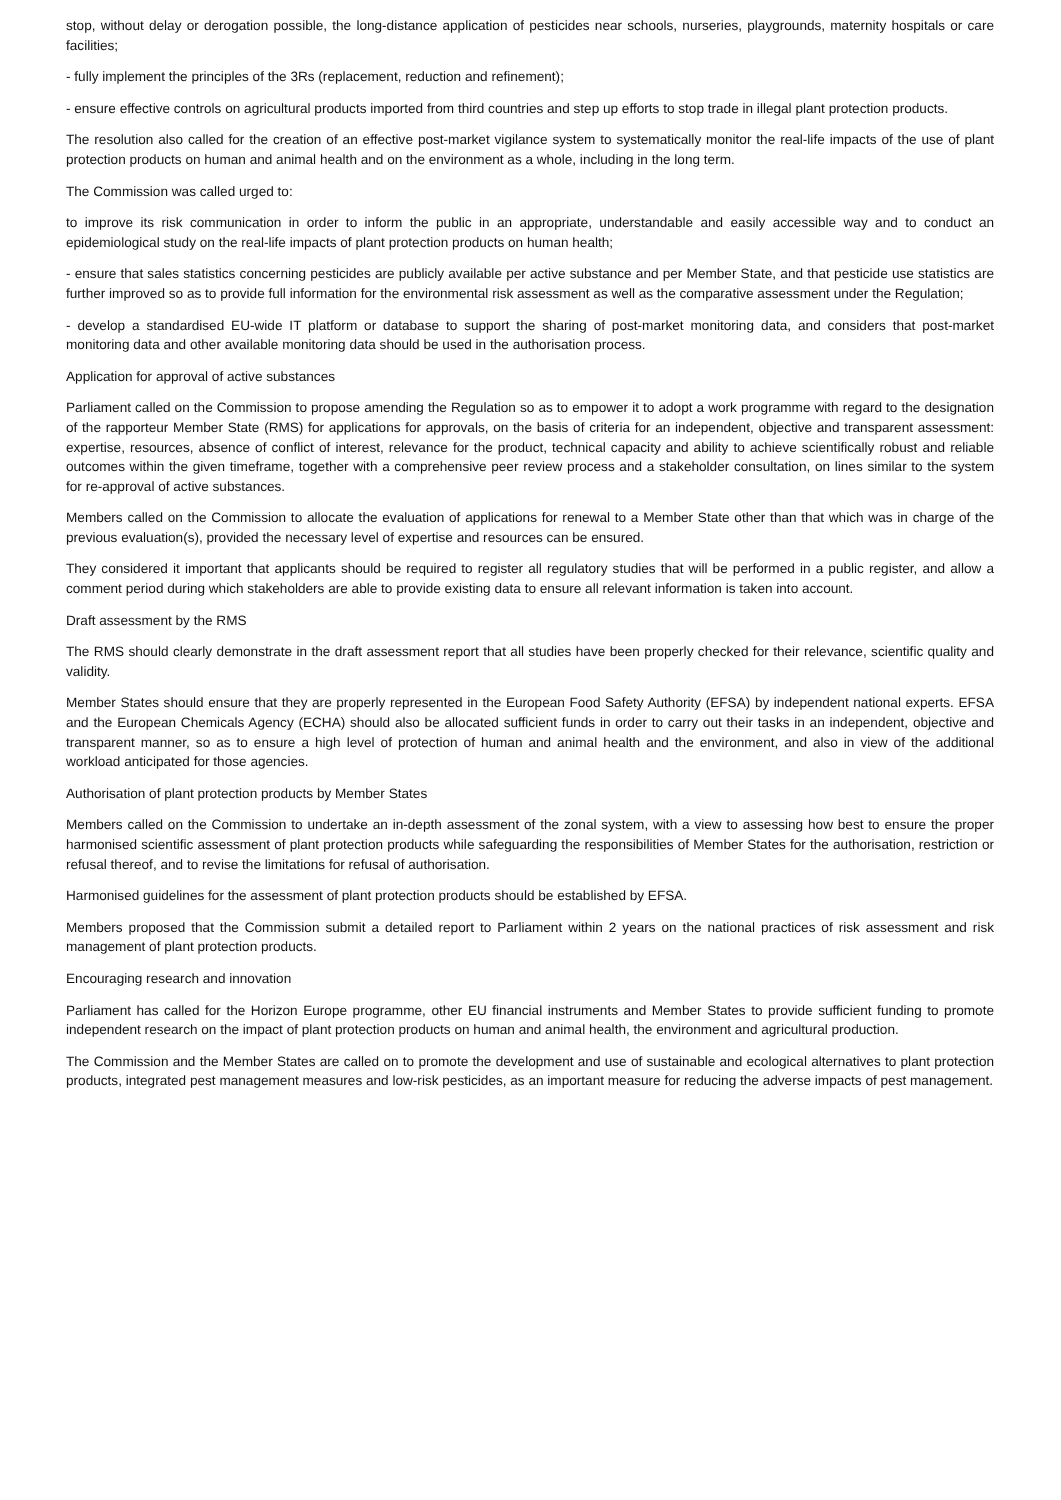stop, without delay or derogation possible, the long-distance application of pesticides near schools, nurseries, playgrounds, maternity hospitals or care facilities;
- fully implement the principles of the 3Rs (replacement, reduction and refinement);
- ensure effective controls on agricultural products imported from third countries and step up efforts to stop trade in illegal plant protection products.
The resolution also called for the creation of an effective post-market vigilance system to systematically monitor the real-life impacts of the use of plant protection products on human and animal health and on the environment as a whole, including in the long term.
The Commission was called urged to:
to improve its risk communication in order to inform the public in an appropriate, understandable and easily accessible way and to conduct an epidemiological study on the real-life impacts of plant protection products on human health;
- ensure that sales statistics concerning pesticides are publicly available per active substance and per Member State, and that pesticide use statistics are further improved so as to provide full information for the environmental risk assessment as well as the comparative assessment under the Regulation;
- develop a standardised EU-wide IT platform or database to support the sharing of post-market monitoring data, and considers that post-market monitoring data and other available monitoring data should be used in the authorisation process.
Application for approval of active substances
Parliament called on the Commission to propose amending the Regulation so as to empower it to adopt a work programme with regard to the designation of the rapporteur Member State (RMS) for applications for approvals, on the basis of criteria for an independent, objective and transparent assessment: expertise, resources, absence of conflict of interest, relevance for the product, technical capacity and ability to achieve scientifically robust and reliable outcomes within the given timeframe, together with a comprehensive peer review process and a stakeholder consultation, on lines similar to the system for re-approval of active substances.
Members called on the Commission to allocate the evaluation of applications for renewal to a Member State other than that which was in charge of the previous evaluation(s), provided the necessary level of expertise and resources can be ensured.
They considered it important that applicants should be required to register all regulatory studies that will be performed in a public register, and allow a comment period during which stakeholders are able to provide existing data to ensure all relevant information is taken into account.
Draft assessment by the RMS
The RMS should clearly demonstrate in the draft assessment report that all studies have been properly checked for their relevance, scientific quality and validity.
Member States should ensure that they are properly represented in the European Food Safety Authority (EFSA) by independent national experts. EFSA and the European Chemicals Agency (ECHA) should also be allocated sufficient funds in order to carry out their tasks in an independent, objective and transparent manner, so as to ensure a high level of protection of human and animal health and the environment, and also in view of the additional workload anticipated for those agencies.
Authorisation of plant protection products by Member States
Members called on the Commission to undertake an in-depth assessment of the zonal system, with a view to assessing how best to ensure the proper harmonised scientific assessment of plant protection products while safeguarding the responsibilities of Member States for the authorisation, restriction or refusal thereof, and to revise the limitations for refusal of authorisation.
Harmonised guidelines for the assessment of plant protection products should be established by EFSA.
Members proposed that the Commission submit a detailed report to Parliament within 2 years on the national practices of risk assessment and risk management of plant protection products.
Encouraging research and innovation
Parliament has called for the Horizon Europe programme, other EU financial instruments and Member States to provide sufficient funding to promote independent research on the impact of plant protection products on human and animal health, the environment and agricultural production.
The Commission and the Member States are called on to promote the development and use of sustainable and ecological alternatives to plant protection products, integrated pest management measures and low-risk pesticides, as an important measure for reducing the adverse impacts of pest management.